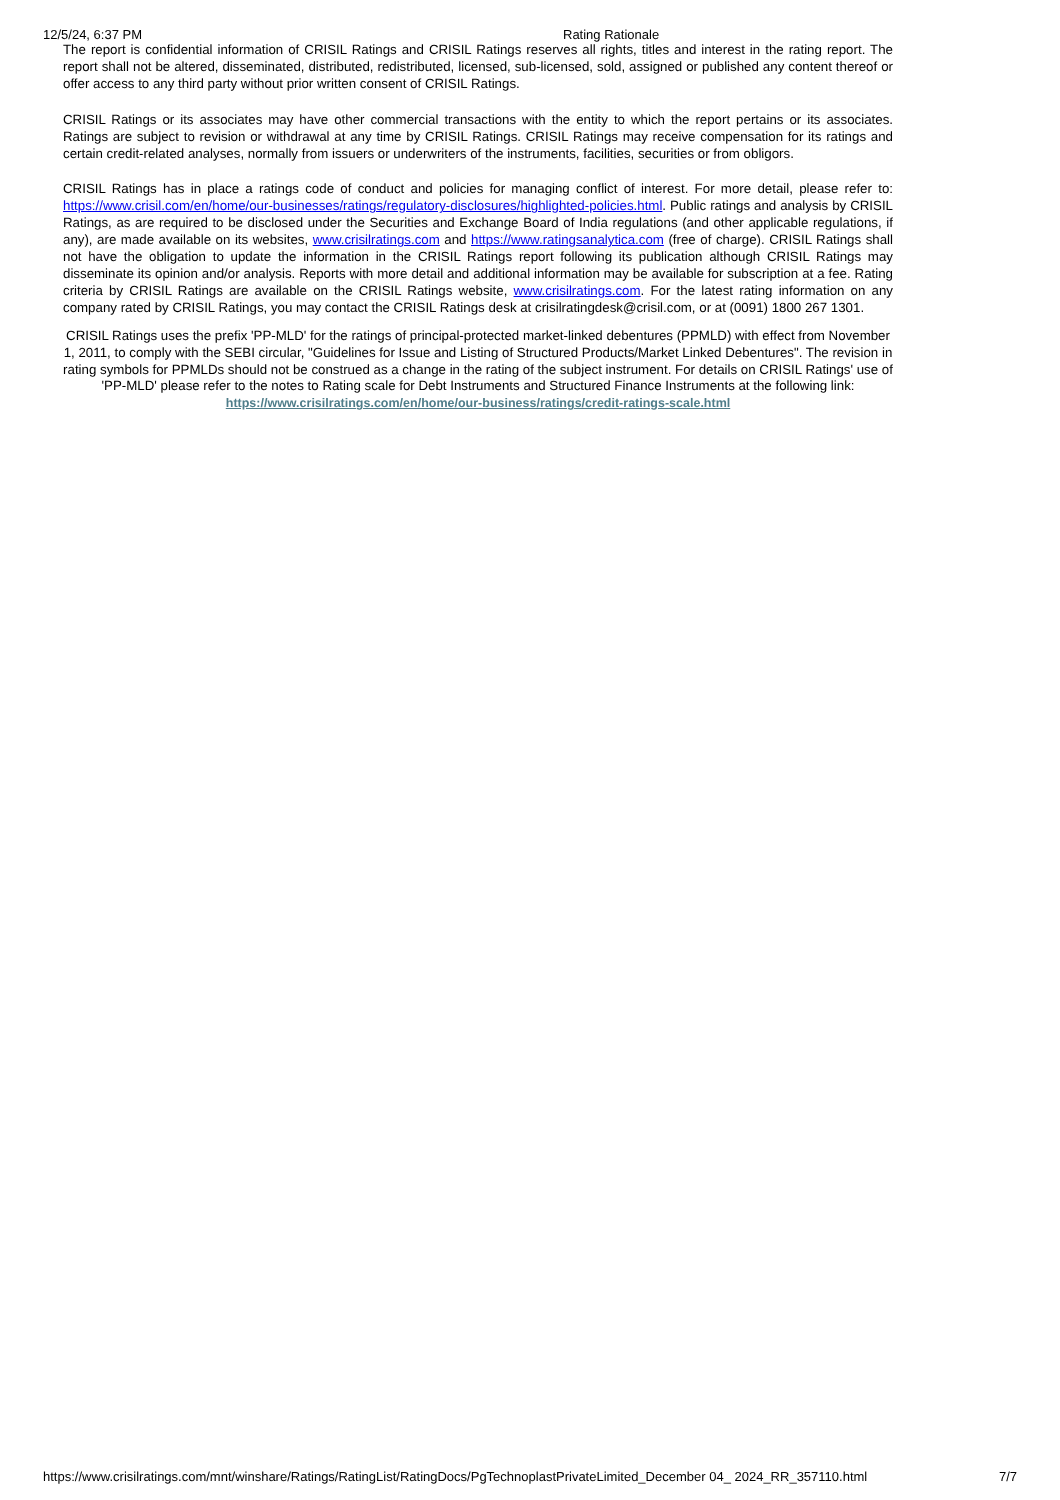12/5/24, 6:37 PM Rating Rationale
The report is confidential information of CRISIL Ratings and CRISIL Ratings reserves all rights, titles and interest in the rating report. The report shall not be altered, disseminated, distributed, redistributed, licensed, sub-licensed, sold, assigned or published any content thereof or offer access to any third party without prior written consent of CRISIL Ratings.
CRISIL Ratings or its associates may have other commercial transactions with the entity to which the report pertains or its associates. Ratings are subject to revision or withdrawal at any time by CRISIL Ratings. CRISIL Ratings may receive compensation for its ratings and certain credit-related analyses, normally from issuers or underwriters of the instruments, facilities, securities or from obligors.
CRISIL Ratings has in place a ratings code of conduct and policies for managing conflict of interest. For more detail, please refer to: https://www.crisil.com/en/home/our-businesses/ratings/regulatory-disclosures/highlighted-policies.html. Public ratings and analysis by CRISIL Ratings, as are required to be disclosed under the Securities and Exchange Board of India regulations (and other applicable regulations, if any), are made available on its websites, www.crisilratings.com and https://www.ratingsanalytica.com (free of charge). CRISIL Ratings shall not have the obligation to update the information in the CRISIL Ratings report following its publication although CRISIL Ratings may disseminate its opinion and/or analysis. Reports with more detail and additional information may be available for subscription at a fee. Rating criteria by CRISIL Ratings are available on the CRISIL Ratings website, www.crisilratings.com. For the latest rating information on any company rated by CRISIL Ratings, you may contact the CRISIL Ratings desk at crisilratingdesk@crisil.com, or at (0091) 1800 267 1301.
CRISIL Ratings uses the prefix 'PP-MLD' for the ratings of principal-protected market-linked debentures (PPMLD) with effect from November 1, 2011, to comply with the SEBI circular, "Guidelines for Issue and Listing of Structured Products/Market Linked Debentures". The revision in rating symbols for PPMLDs should not be construed as a change in the rating of the subject instrument. For details on CRISIL Ratings' use of 'PP-MLD' please refer to the notes to Rating scale for Debt Instruments and Structured Finance Instruments at the following link: https://www.crisilratings.com/en/home/our-business/ratings/credit-ratings-scale.html
https://www.crisilratings.com/mnt/winshare/Ratings/RatingList/RatingDocs/PgTechnoplastPrivateLimited_December 04_ 2024_RR_357110.html 7/7